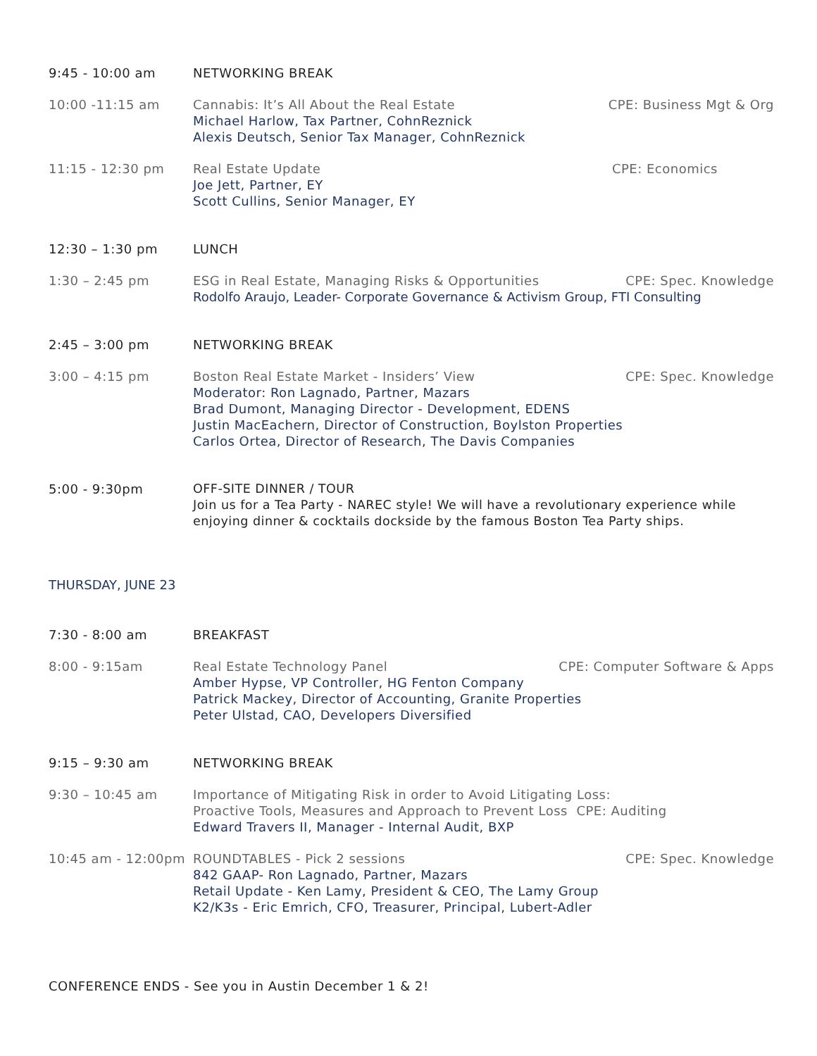9:45 - 10:00 am NETWORKING BREAK
10:00 -11:15 am Cannabis: It’s All About the Real Estate CPE: Business Mgt & Org
Michael Harlow, Tax Partner, CohnReznick
Alexis Deutsch, Senior Tax Manager, CohnReznick
11:15 - 12:30 pm Real Estate Update CPE: Economics
Joe Jett, Partner, EY
Scott Cullins, Senior Manager, EY
12:30 – 1:30 pm LUNCH
1:30 – 2:45 pm ESG in Real Estate, Managing Risks & Opportunities CPE: Spec. Knowledge
Rodolfo Araujo, Leader- Corporate Governance & Activism Group, FTI Consulting
2:45 – 3:00 pm NETWORKING BREAK
3:00 – 4:15 pm Boston Real Estate Market - Insiders’ View CPE: Spec. Knowledge
Moderator: Ron Lagnado, Partner, Mazars
Brad Dumont, Managing Director - Development, EDENS
Justin MacEachern, Director of Construction, Boylston Properties
Carlos Ortea, Director of Research, The Davis Companies
5:00 - 9:30pm OFF-SITE DINNER / TOUR
Join us for a Tea Party - NAREC style! We will have a revolutionary experience while enjoying dinner & cocktails dockside by the famous Boston Tea Party ships.
THURSDAY, JUNE 23
7:30 - 8:00 am BREAKFAST
8:00 - 9:15am Real Estate Technology Panel CPE: Computer Software & Apps
Amber Hypse, VP Controller, HG Fenton Company
Patrick Mackey, Director of Accounting, Granite Properties
Peter Ulstad, CAO, Developers Diversified
9:15 – 9:30 am NETWORKING BREAK
9:30 – 10:45 am Importance of Mitigating Risk in order to Avoid Litigating Loss:
Proactive Tools, Measures and Approach to Prevent Loss CPE: Auditing
Edward Travers II, Manager - Internal Audit, BXP
10:45 am - 12:00pm ROUNDTABLES - Pick 2 sessions CPE: Spec. Knowledge
842 GAAP- Ron Lagnado, Partner, Mazars
Retail Update - Ken Lamy, President & CEO, The Lamy Group
K2/K3s - Eric Emrich, CFO, Treasurer, Principal, Lubert-Adler
CONFERENCE ENDS - See you in Austin December 1 & 2!